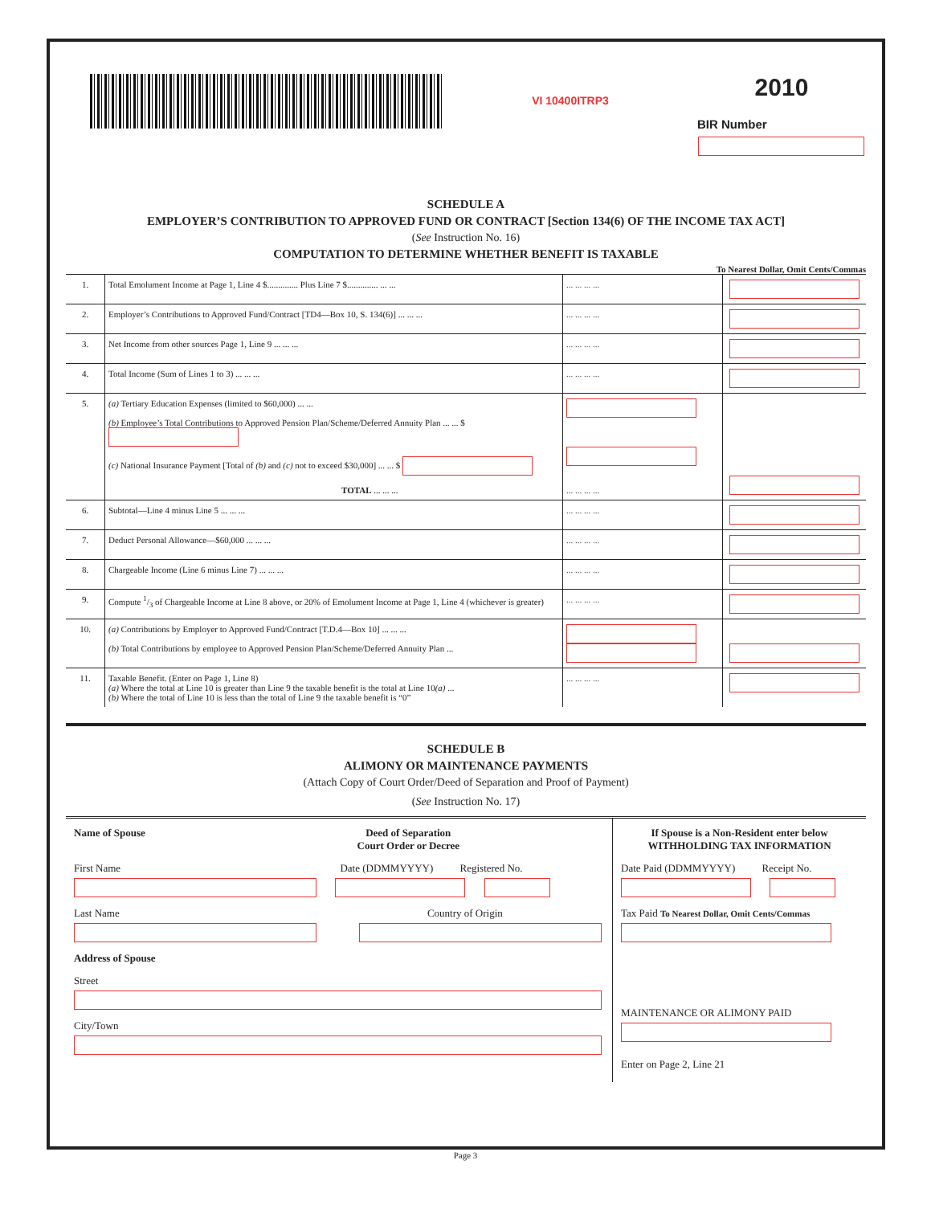VI 10400ITRP3
2010
BIR Number
SCHEDULE A
EMPLOYER’S CONTRIBUTION TO APPROVED FUND OR CONTRACT [Section 134(6) OF THE INCOME TAX ACT]
(See Instruction No. 16)
COMPUTATION TO DETERMINE WHETHER BENEFIT IS TAXABLE
To Nearest Dollar, Omit Cents/Commas
| 1. | Total Emolument Income at Page 1, Line 4 $.............. Plus Line 7 $.............. ... ... | ... ... ... ... | |
| 2. | Employer’s Contributions to Approved Fund/Contract [TD4—Box 10, S. 134(6)] ... ... ... | ... ... ... ... | |
| 3. | Net Income from other sources Page 1, Line 9 ... ... ... | ... ... ... ... | |
| 4. | Total Income (Sum of Lines 1 to 3) ... ... ... | ... ... ... ... | |
| 5. | (a) Tertiary Education Expenses (limited to $60,000) ... ... (b) Employee’s Total Contributions to Approved Pension Plan/Scheme/Deferred Annuity Plan ... ... $ (c) National Insurance Payment [Total of (b) and (c) not to exceed $30,000] ... ... $ TOTAL ... ... ... | ... ... ... ... | |
| 6. | Subtotal—Line 4 minus Line 5 ... ... ... | ... ... ... ... | |
| 7. | Deduct Personal Allowance—$60,000 ... ... ... | ... ... ... ... | |
| 8. | Chargeable Income (Line 6 minus Line 7) ... ... ... | ... ... ... ... | |
| 9. | Compute 1/3 of Chargeable Income at Line 8 above, or 20% of Emolument Income at Page 1, Line 4 (whichever is greater) | ... ... ... ... | |
| 10. | (a) Contributions by Employer to Approved Fund/Contract [T.D.4—Box 10] ... ... ... (b) Total Contributions by employee to Approved Pension Plan/Scheme/Deferred Annuity Plan ... | | |
| 11. | Taxable Benefit. (Enter on Page 1, Line 8) (a) Where the total at Line 10 is greater than Line 9 the taxable benefit is the total at Line 10 (a) ... (b) Where the total of Line 10 is less than the total of Line 9 the taxable benefit is “0” | ... ... ... ... | |
SCHEDULE B
ALIMONY OR MAINTENANCE PAYMENTS
(Attach Copy of Court Order/Deed of Separation and Proof of Payment)
(See Instruction No. 17)
Name of Spouse Deed of Separation
Court Order or Decree
First Name Date (DDMMYYYY) Registered No.
Last Name Country of Origin
Address of Spouse
Street
City/Town
If Spouse is a Non-Resident enter below
WITHHOLDING TAX INFORMATION
Date Paid (DDMMYYYY) Receipt No.
Tax Paid To Nearest Dollar, Omit Cents/Commas
MAINTENANCE OR ALIMONY PAID
Enter on Page 2, Line 21
Page 3